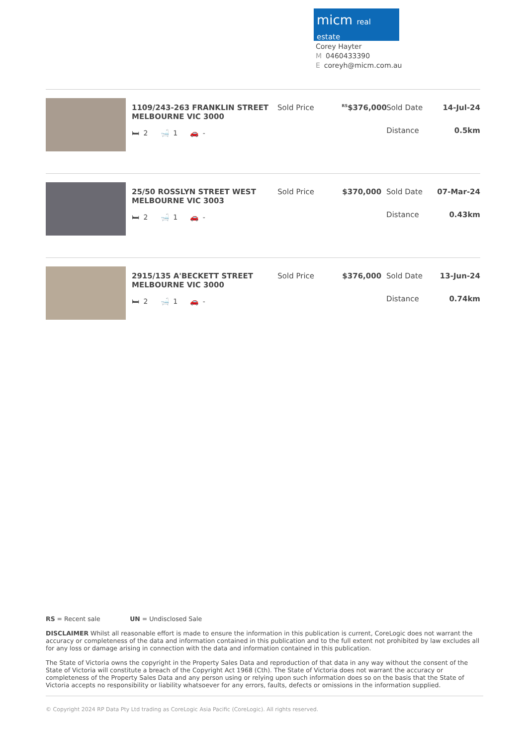micm real estate
Corey Hayter
M 0460433390
Ecoreyh@micm.com.au
1109/243-263 FRANKLIN STREET MELBOURNE VIC 3000
🛏 2 🛁 1 🚗 -
Sold Price
<sup>RS</sup>$376,000
Sold Date
Distance
14-Jul-24
0.5km
25/50 ROSSLYN STREET WEST MELBOURNE VIC 3003
🛏 2 🛁 1 🚗 -
Sold Price $370,000 Sold Date
Distance
07-Mar-24
0.43km
2915/135 A'BECKETT STREET MELBOURNE VIC 3000
🛏 2 🛁 1 🚗 -
Sold Price $376,000 Sold Date
Distance
13-Jun-24
0.74km
RS = Recent sale UN = Undisclosed Sale
DISCLAIMER Whilst all reasonable effort is made to ensure the information in this publication is current, CoreLogic does not warrant the accuracy or completeness of the data and information contained in this publication and to the full extent not prohibited by law excludes all for any loss or damage arising in connection with the data and information contained in this publication.
The State of Victoria owns the copyright in the Property Sales Data and reproduction of that data in any way without the consent of the State of Victoria will constitute a breach of the Copyright Act 1968 (Cth). The State of Victoria does not warrant the accuracy or completeness of the Property Sales Data and any person using or relying upon such information does so on the basis that the State of Victoria accepts no responsibility or liability whatsoever for any errors, faults, defects or omissions in the information supplied.
© Copyright 2024 RP Data Pty Ltd trading as CoreLogic Asia Pacific (CoreLogic). All rights reserved.